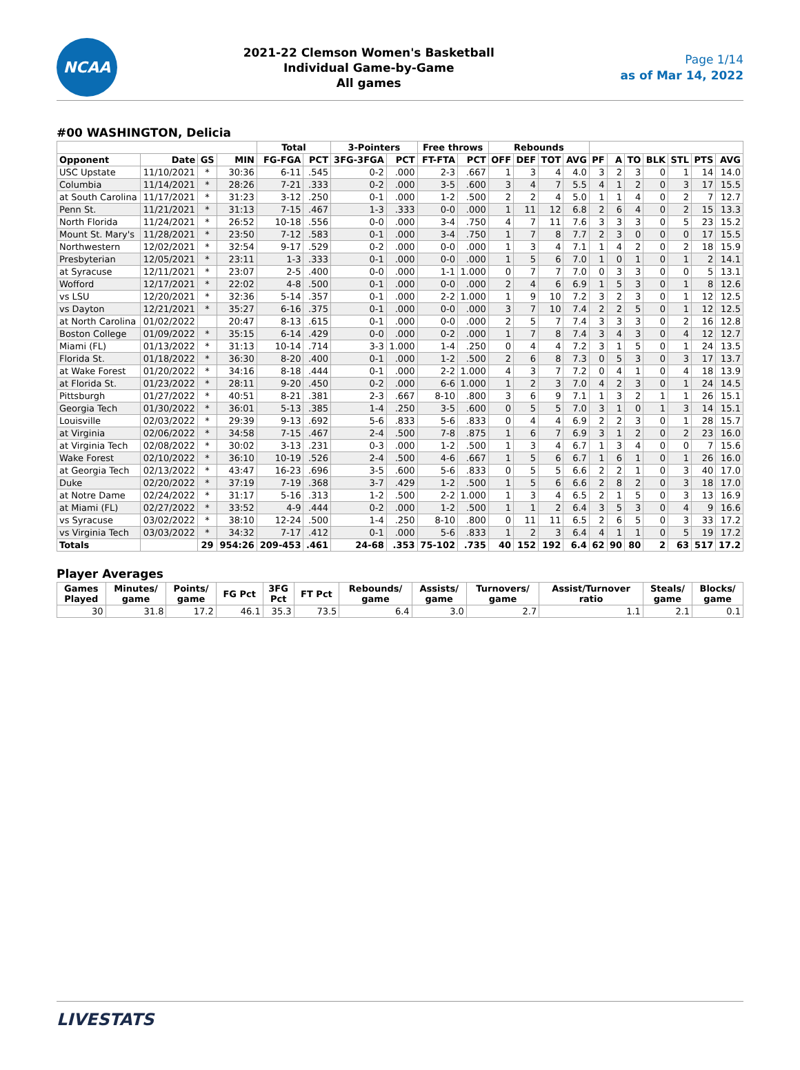NCAA
2021-22 Clemson Women's Basketball
Individual Game-by-Game
All games
Page 1/14
as of Mar 14, 2022
#00 WASHINGTON, Delicia
| | | | | Total | | 3-Pointers | | Free throws | | Rebounds | | | | | | | | | | |
| --- | --- | --- | --- | --- | --- | --- | --- | --- | --- | --- | --- | --- | --- | --- | --- | --- | --- | --- | --- | --- |
| Opponent | Date | GS | MIN | FG-FGA | PCT | 3FG-3FGA | PCT | FT-FTA | PCT | OFF | DEF | TOT | AVG | PF | A | TO | BLK | STL | PTS | AVG |
| USC Upstate | 11/10/2021 | * | 30:36 | 6-11 | .545 | 0-2 | .000 | 2-3 | .667 | 1 | 3 | 4 | 4.0 | 3 | 2 | 3 | 0 | 1 | 14 | 14.0 |
| Columbia | 11/14/2021 | * | 28:26 | 7-21 | .333 | 0-2 | .000 | 3-5 | .600 | 3 | 4 | 7 | 5.5 | 4 | 1 | 2 | 0 | 3 | 17 | 15.5 |
| at South Carolina | 11/17/2021 | * | 31:23 | 3-12 | .250 | 0-1 | .000 | 1-2 | .500 | 2 | 2 | 4 | 5.0 | 1 | 1 | 4 | 0 | 2 | 7 | 12.7 |
| Penn St. | 11/21/2021 | * | 31:13 | 7-15 | .467 | 1-3 | .333 | 0-0 | .000 | 1 | 11 | 12 | 6.8 | 2 | 6 | 4 | 0 | 2 | 15 | 13.3 |
| North Florida | 11/24/2021 | * | 26:52 | 10-18 | .556 | 0-0 | .000 | 3-4 | .750 | 4 | 7 | 11 | 7.6 | 3 | 3 | 3 | 0 | 5 | 23 | 15.2 |
| Mount St. Mary's | 11/28/2021 | * | 23:50 | 7-12 | .583 | 0-1 | .000 | 3-4 | .750 | 1 | 7 | 8 | 7.7 | 2 | 3 | 0 | 0 | 0 | 17 | 15.5 |
| Northwestern | 12/02/2021 | * | 32:54 | 9-17 | .529 | 0-2 | .000 | 0-0 | .000 | 1 | 3 | 4 | 7.1 | 1 | 4 | 2 | 0 | 2 | 18 | 15.9 |
| Presbyterian | 12/05/2021 | * | 23:11 | 1-3 | .333 | 0-1 | .000 | 0-0 | .000 | 1 | 5 | 6 | 7.0 | 1 | 0 | 1 | 0 | 1 | 2 | 14.1 |
| at Syracuse | 12/11/2021 | * | 23:07 | 2-5 | .400 | 0-0 | .000 | 1-1 | 1.000 | 0 | 7 | 7 | 7.0 | 0 | 3 | 3 | 0 | 0 | 5 | 13.1 |
| Wofford | 12/17/2021 | * | 22:02 | 4-8 | .500 | 0-1 | .000 | 0-0 | .000 | 2 | 4 | 6 | 6.9 | 1 | 5 | 3 | 0 | 1 | 8 | 12.6 |
| vs LSU | 12/20/2021 | * | 32:36 | 5-14 | .357 | 0-1 | .000 | 2-2 | 1.000 | 1 | 9 | 10 | 7.2 | 3 | 2 | 3 | 0 | 1 | 12 | 12.5 |
| vs Dayton | 12/21/2021 | * | 35:27 | 6-16 | .375 | 0-1 | .000 | 0-0 | .000 | 3 | 7 | 10 | 7.4 | 2 | 2 | 5 | 0 | 1 | 12 | 12.5 |
| at North Carolina | 01/02/2022 | | 20:47 | 8-13 | .615 | 0-1 | .000 | 0-0 | .000 | 2 | 5 | 7 | 7.4 | 3 | 3 | 3 | 0 | 2 | 16 | 12.8 |
| Boston College | 01/09/2022 | * | 35:15 | 6-14 | .429 | 0-0 | .000 | 0-2 | .000 | 1 | 7 | 8 | 7.4 | 3 | 4 | 3 | 0 | 4 | 12 | 12.7 |
| Miami (FL) | 01/13/2022 | * | 31:13 | 10-14 | .714 | 3-3 | 1.000 | 1-4 | .250 | 0 | 4 | 4 | 7.2 | 3 | 1 | 5 | 0 | 1 | 24 | 13.5 |
| Florida St. | 01/18/2022 | * | 36:30 | 8-20 | .400 | 0-1 | .000 | 1-2 | .500 | 2 | 6 | 8 | 7.3 | 0 | 5 | 3 | 0 | 3 | 17 | 13.7 |
| at Wake Forest | 01/20/2022 | * | 34:16 | 8-18 | .444 | 0-1 | .000 | 2-2 | 1.000 | 4 | 3 | 7 | 7.2 | 0 | 4 | 1 | 0 | 4 | 18 | 13.9 |
| at Florida St. | 01/23/2022 | * | 28:11 | 9-20 | .450 | 0-2 | .000 | 6-6 | 1.000 | 1 | 2 | 3 | 7.0 | 4 | 2 | 3 | 0 | 1 | 24 | 14.5 |
| Pittsburgh | 01/27/2022 | * | 40:51 | 8-21 | .381 | 2-3 | .667 | 8-10 | .800 | 3 | 6 | 9 | 7.1 | 1 | 3 | 2 | 1 | 1 | 26 | 15.1 |
| Georgia Tech | 01/30/2022 | * | 36:01 | 5-13 | .385 | 1-4 | .250 | 3-5 | .600 | 0 | 5 | 5 | 7.0 | 3 | 1 | 0 | 1 | 3 | 14 | 15.1 |
| Louisville | 02/03/2022 | * | 29:39 | 9-13 | .692 | 5-6 | .833 | 5-6 | .833 | 0 | 4 | 4 | 6.9 | 2 | 2 | 3 | 0 | 1 | 28 | 15.7 |
| at Virginia | 02/06/2022 | * | 34:58 | 7-15 | .467 | 2-4 | .500 | 7-8 | .875 | 1 | 6 | 7 | 6.9 | 3 | 1 | 2 | 0 | 2 | 23 | 16.0 |
| at Virginia Tech | 02/08/2022 | * | 30:02 | 3-13 | .231 | 0-3 | .000 | 1-2 | .500 | 1 | 3 | 4 | 6.7 | 1 | 3 | 4 | 0 | 0 | 7 | 15.6 |
| Wake Forest | 02/10/2022 | * | 36:10 | 10-19 | .526 | 2-4 | .500 | 4-6 | .667 | 1 | 5 | 6 | 6.7 | 1 | 6 | 1 | 0 | 1 | 26 | 16.0 |
| at Georgia Tech | 02/13/2022 | * | 43:47 | 16-23 | .696 | 3-5 | .600 | 5-6 | .833 | 0 | 5 | 5 | 6.6 | 2 | 2 | 1 | 0 | 3 | 40 | 17.0 |
| Duke | 02/20/2022 | * | 37:19 | 7-19 | .368 | 3-7 | .429 | 1-2 | .500 | 1 | 5 | 6 | 6.6 | 2 | 8 | 2 | 0 | 3 | 18 | 17.0 |
| at Notre Dame | 02/24/2022 | * | 31:17 | 5-16 | .313 | 1-2 | .500 | 2-2 | 1.000 | 1 | 3 | 4 | 6.5 | 2 | 1 | 5 | 0 | 3 | 13 | 16.9 |
| at Miami (FL) | 02/27/2022 | * | 33:52 | 4-9 | .444 | 0-2 | .000 | 1-2 | .500 | 1 | 1 | 2 | 6.4 | 3 | 5 | 3 | 0 | 4 | 9 | 16.6 |
| vs Syracuse | 03/02/2022 | * | 38:10 | 12-24 | .500 | 1-4 | .250 | 8-10 | .800 | 0 | 11 | 11 | 6.5 | 2 | 6 | 5 | 0 | 3 | 33 | 17.2 |
| vs Virginia Tech | 03/03/2022 | * | 34:32 | 7-17 | .412 | 0-1 | .000 | 5-6 | .833 | 1 | 2 | 3 | 6.4 | 4 | 1 | 1 | 0 | 5 | 19 | 17.2 |
| Totals | | 29 | 954:26 | 209-453 | .461 | 24-68 | .353 | 75-102 | .735 | 40 | 152 | 192 | 6.4 | 62 | 90 | 80 | 2 | 63 | 517 | 17.2 |
Player Averages
| Games Played | Minutes/ game | Points/ game | FG Pct | 3FG Pct | FT Pct | Rebounds/ game | Assists/ game | Turnovers/ game | Assist/Turnover ratio | Steals/ game | Blocks/ game |
| --- | --- | --- | --- | --- | --- | --- | --- | --- | --- | --- | --- |
| 30 | 31.8 | 17.2 | 46.1 | 35.3 | 73.5 | 6.4 | 3.0 | 2.7 | 1.1 | 2.1 | 0.1 |
LIVESTATS